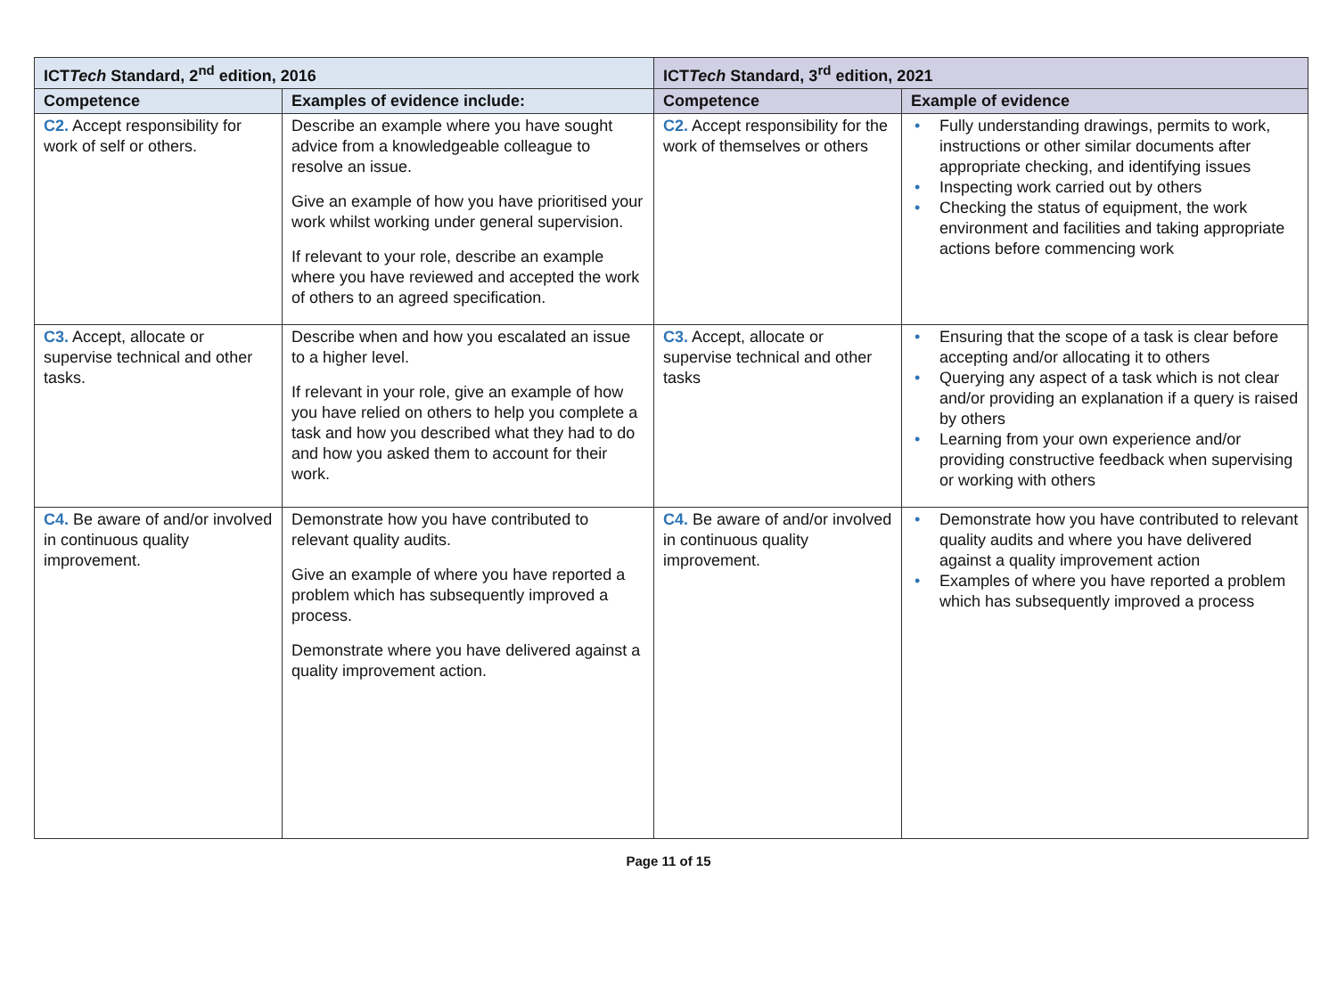| ICT Tech Standard, 2<sup>nd</sup> edition, 2016 | | ICT Tech Standard, 3<sup>rd</sup> edition, 2021 | |
| --- | --- | --- | --- |
| Competence | Examples of evidence include: | Competence | Example of evidence |
| C2. Accept responsibility for work of self or others. | Describe an example where you have sought advice from a knowledgeable colleague to resolve an issue. Give an example of how you have prioritised your work whilst working under general supervision. If relevant to your role, describe an example where you have reviewed and accepted the work of others to an agreed specification. | C2. Accept responsibility for the work of themselves or others | • Fully understanding drawings, permits to work, instructions or other similar documents after appropriate checking, and identifying issues • Inspecting work carried out by others • Checking the status of equipment, the work environment and facilities and taking appropriate actions before commencing work |
| C3. Accept, allocate or supervise technical and other tasks. | Describe when and how you escalated an issue to a higher level. If relevant in your role, give an example of how you have relied on others to help you complete a task and how you described what they had to do and how you asked them to account for their work. | C3. Accept, allocate or supervise technical and other tasks | • Ensuring that the scope of a task is clear before accepting and/or allocating it to others • Querying any aspect of a task which is not clear and/or providing an explanation if a query is raised by others • Learning from your own experience and/or providing constructive feedback when supervising or working with others |
| C4. Be aware of and/or involved in continuous quality improvement. | Demonstrate how you have contributed to relevant quality audits. Give an example of where you have reported a problem which has subsequently improved a process. Demonstrate where you have delivered against a quality improvement action. | C4. Be aware of and/or involved in continuous quality improvement. | • Demonstrate how you have contributed to relevant quality audits and where you have delivered against a quality improvement action • Examples of where you have reported a problem which has subsequently improved a process |
Page 11 of 15